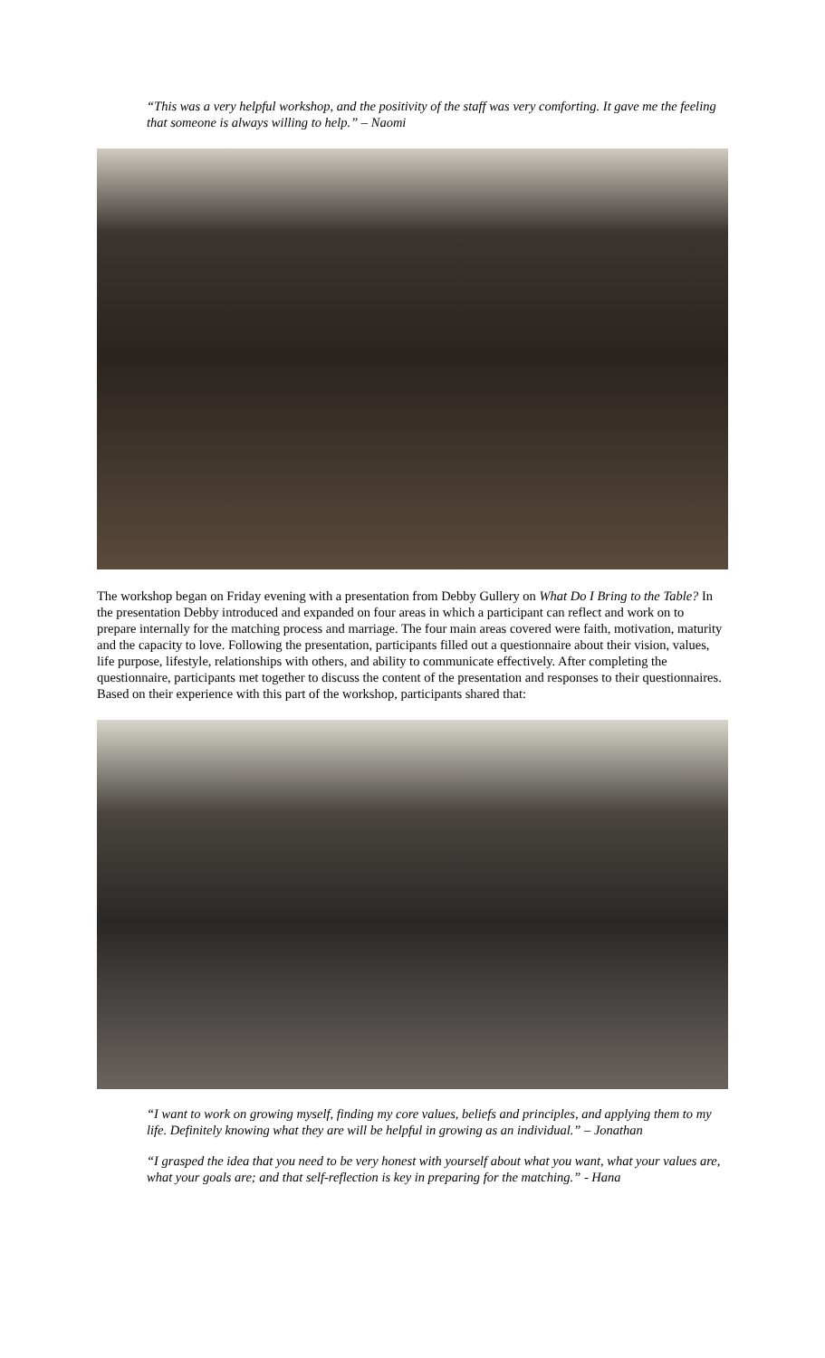“This was a very helpful workshop, and the positivity of the staff was very comforting. It gave me the feeling that someone is always willing to help.” – Naomi
The workshop began on Friday evening with a presentation from Debby Gullery on What Do I Bring to the Table? In the presentation Debby introduced and expanded on four areas in which a participant can reflect and work on to prepare internally for the matching process and marriage. The four main areas covered were faith, motivation, maturity and the capacity to love. Following the presentation, participants filled out a questionnaire about their vision, values, life purpose, lifestyle, relationships with others, and ability to communicate effectively. After completing the questionnaire, participants met together to discuss the content of the presentation and responses to their questionnaires. Based on their experience with this part of the workshop, participants shared that:
“I want to work on growing myself, finding my core values, beliefs and principles, and applying them to my life. Definitely knowing what they are will be helpful in growing as an individual.” – Jonathan
“I grasped the idea that you need to be very honest with yourself about what you want, what your values are, what your goals are; and that self-reflection is key in preparing for the matching.” - Hana